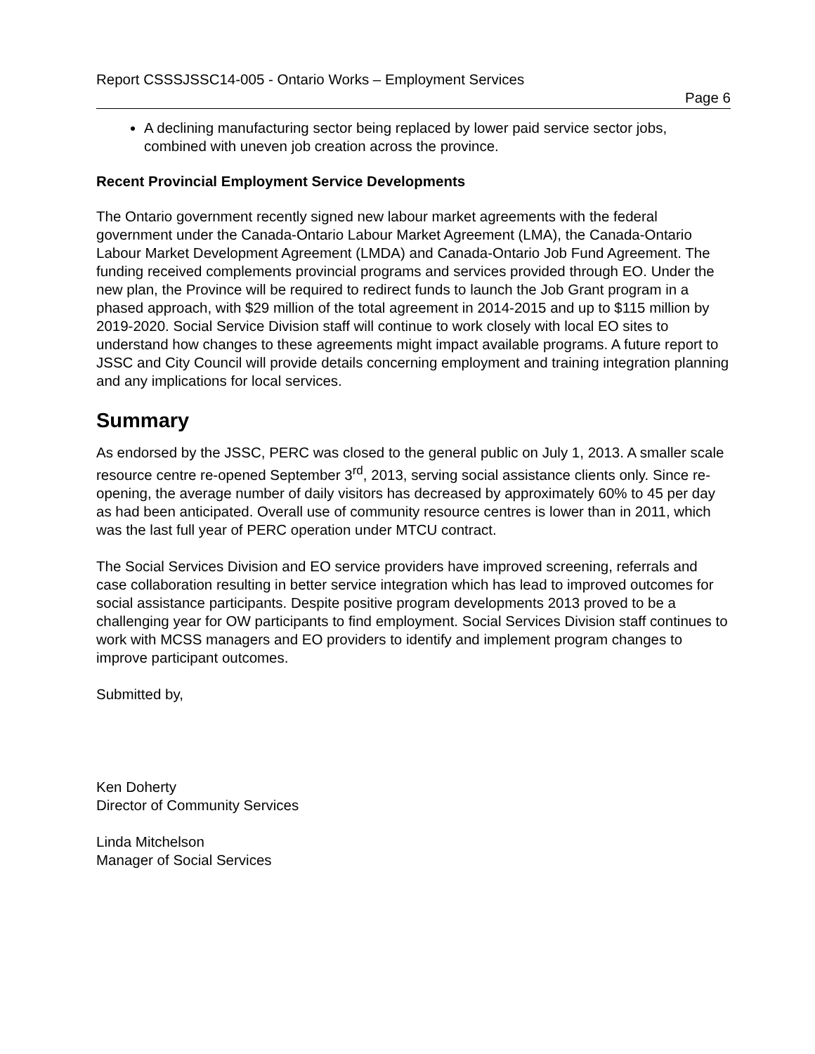Report CSSSJSSC14-005 - Ontario Works – Employment Services
Page 6
A declining manufacturing sector being replaced by lower paid service sector jobs, combined with uneven job creation across the province.
Recent Provincial Employment Service Developments
The Ontario government recently signed new labour market agreements with the federal government under the Canada-Ontario Labour Market Agreement (LMA), the Canada-Ontario Labour Market Development Agreement (LMDA) and Canada-Ontario Job Fund Agreement. The funding received complements provincial programs and services provided through EO. Under the new plan, the Province will be required to redirect funds to launch the Job Grant program in a phased approach, with $29 million of the total agreement in 2014-2015 and up to $115 million by 2019-2020. Social Service Division staff will continue to work closely with local EO sites to understand how changes to these agreements might impact available programs. A future report to JSSC and City Council will provide details concerning employment and training integration planning and any implications for local services.
Summary
As endorsed by the JSSC, PERC was closed to the general public on July 1, 2013. A smaller scale resource centre re-opened September 3<sup>rd</sup>, 2013, serving social assistance clients only. Since re-opening, the average number of daily visitors has decreased by approximately 60% to 45 per day as had been anticipated. Overall use of community resource centres is lower than in 2011, which was the last full year of PERC operation under MTCU contract.
The Social Services Division and EO service providers have improved screening, referrals and case collaboration resulting in better service integration which has lead to improved outcomes for social assistance participants. Despite positive program developments 2013 proved to be a challenging year for OW participants to find employment. Social Services Division staff continues to work with MCSS managers and EO providers to identify and implement program changes to improve participant outcomes.
Submitted by,
Ken Doherty
Director of Community Services
Linda Mitchelson
Manager of Social Services